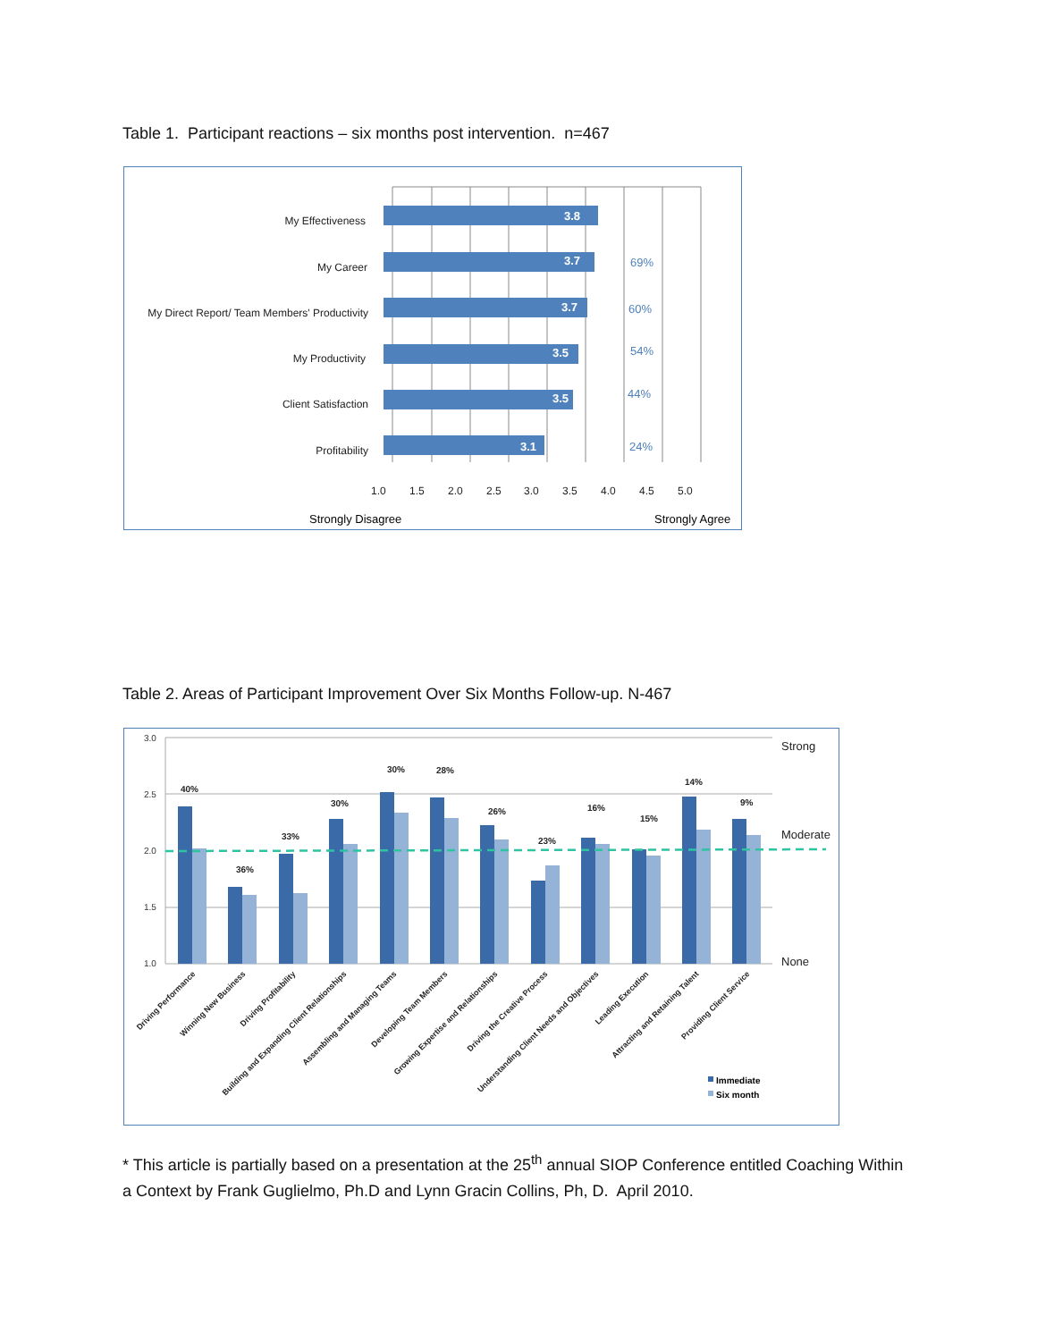Table 1. Participant reactions – six months post intervention. n=467
3.8
3.7
3.7
3.5
3.5
3.1
My Effectiveness
My Career
My Direct Report/ Team Members' Productivity
My Productivity
Client Satisfaction
Profitability
69%
60%
54%
44%
24%
1.0
1.5
2.0
2.5
3.0
3.5
4.0
4.5
5.0
Strongly Disagree
Strongly Agree
Table 2. Areas of Participant Improvement Over Six Months Follow-up. N-467
3.0
2.5
2.0
1.5
1.0
Strong
Moderate
None
40%
36%
33%
30%
30%
28%
26%
23%
16%
15%
14%
9%
Driving Performance
Winning New Business
Driving Profitability
Building and Expanding Client Relationships
Assembling and Managing Teams
Developing Team Members
Growing Expertise and Relationships
Driving the Creative Process
Understanding Client Needs and Objectives
Leading Execution
Attracting and Retaining Talent
Providing Client Service
Immediate
Six month
* This article is partially based on a presentation at the 25<sup>th</sup> annual SIOP Conference entitled Coaching Within a Context by Frank Guglielmo, Ph.D and Lynn Gracin Collins, Ph, D. April 2010.